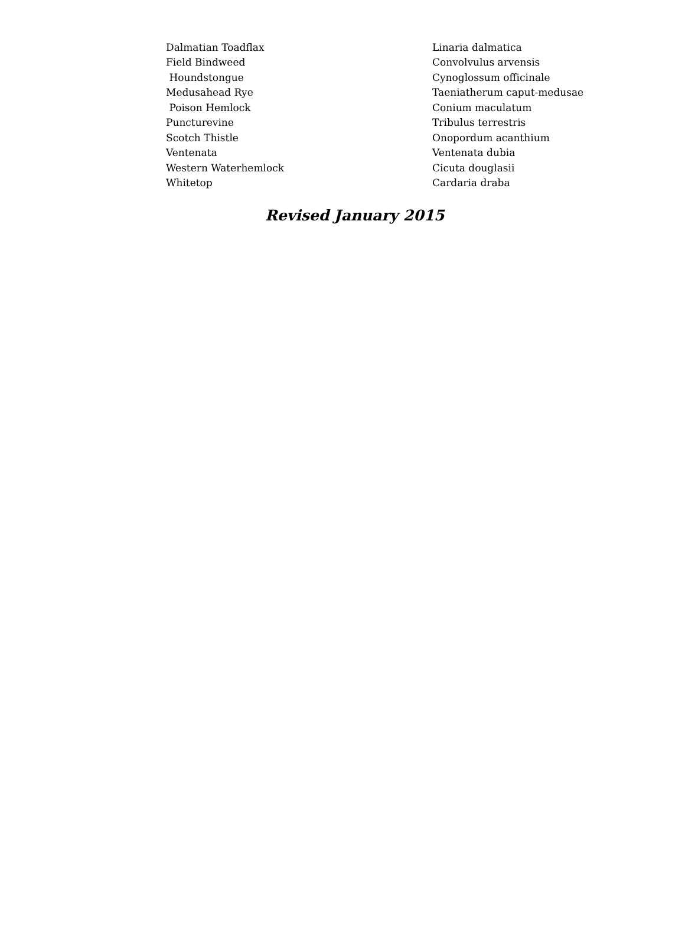| Dalmatian Toadflax | Linaria dalmatica |
| Field Bindweed | Convolvulus arvensis |
| Houndstongue | Cynoglossum officinale |
| Medusahead Rye | Taeniatherum caput-medusae |
| Poison Hemlock | Conium maculatum |
| Puncturevine | Tribulus terrestris |
| Scotch Thistle | Onopordum acanthium |
| Ventenata | Ventenata dubia |
| Western Waterhemlock | Cicuta douglasii |
| Whitetop | Cardaria draba |
Revised January 2015